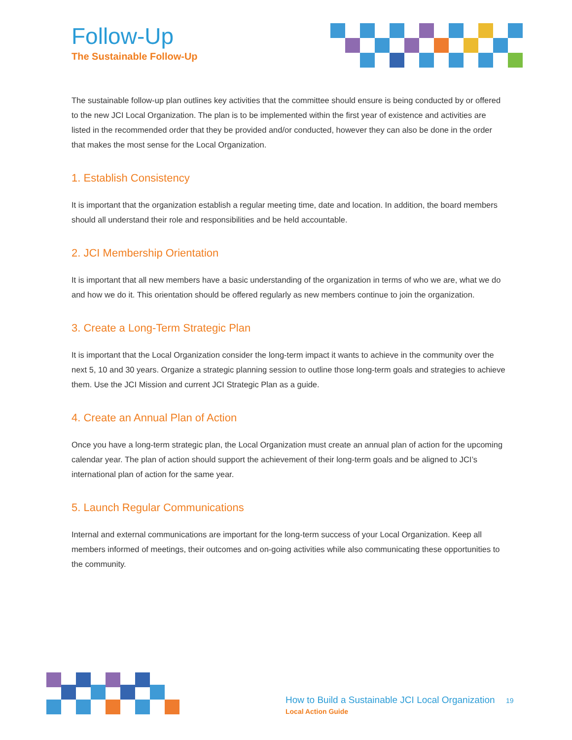Follow-Up
The Sustainable Follow-Up
The sustainable follow-up plan outlines key activities that the committee should ensure is being conducted by or offered to the new JCI Local Organization. The plan is to be implemented within the first year of existence and activities are listed in the recommended order that they be provided and/or conducted, however they can also be done in the order that makes the most sense for the Local Organization.
1. Establish Consistency
It is important that the organization establish a regular meeting time, date and location. In addition, the board members should all understand their role and responsibilities and be held accountable.
2. JCI Membership Orientation
It is important that all new members have a basic understanding of the organization in terms of who we are, what we do and how we do it. This orientation should be offered regularly as new members continue to join the organization.
3. Create a Long-Term Strategic Plan
It is important that the Local Organization consider the long-term impact it wants to achieve in the community over the next 5, 10 and 30 years. Organize a strategic planning session to outline those long-term goals and strategies to achieve them. Use the JCI Mission and current JCI Strategic Plan as a guide.
4. Create an Annual Plan of Action
Once you have a long-term strategic plan, the Local Organization must create an annual plan of action for the upcoming calendar year. The plan of action should support the achievement of their long-term goals and be aligned to JCI’s international plan of action for the same year.
5. Launch Regular Communications
Internal and external communications are important for the long-term success of your Local Organization. Keep all members informed of meetings, their outcomes and on-going activities while also communicating these opportunities to the community.
How to Build a Sustainable JCI Local Organization 19
Local Action Guide